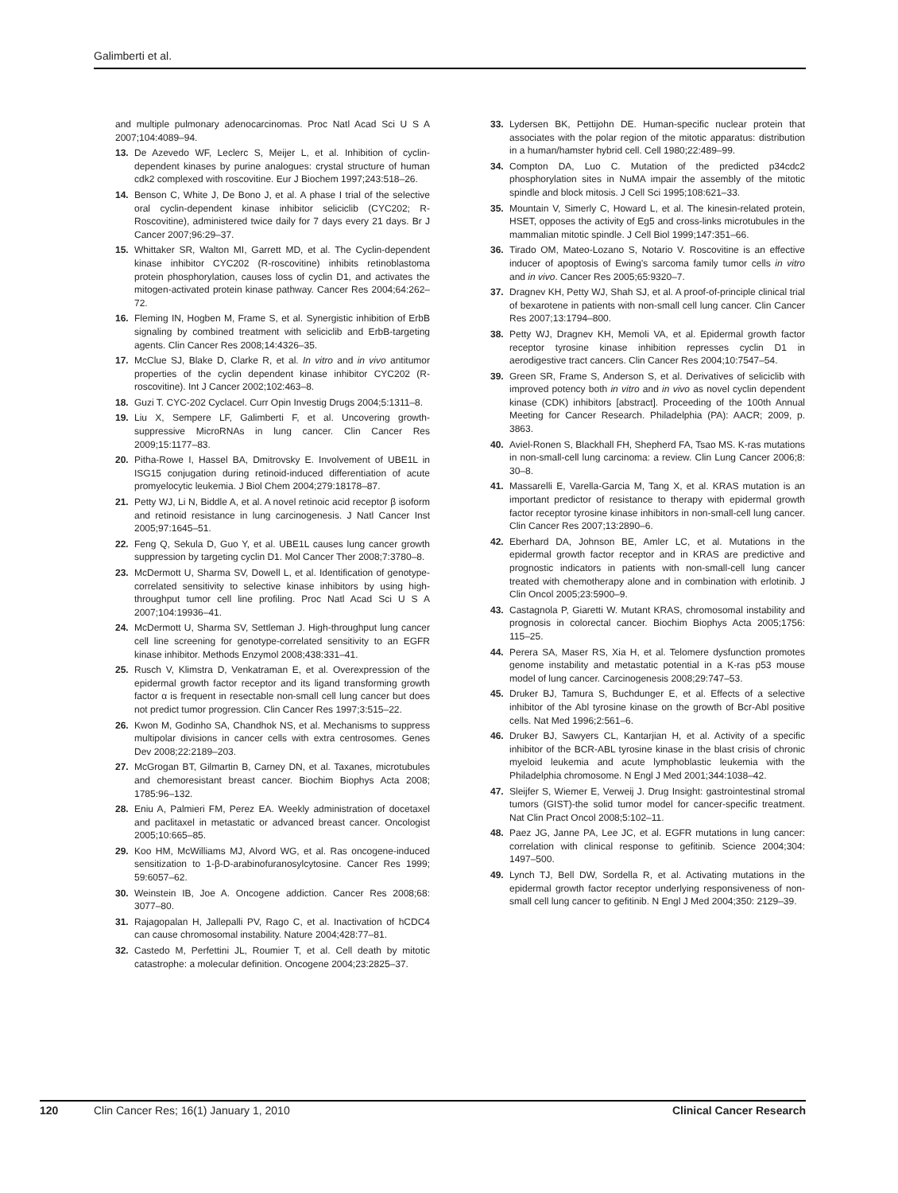Galimberti et al.
and multiple pulmonary adenocarcinomas. Proc Natl Acad Sci U S A 2007;104:4089–94.
13. De Azevedo WF, Leclerc S, Meijer L, et al. Inhibition of cyclin-dependent kinases by purine analogues: crystal structure of human cdk2 complexed with roscovitine. Eur J Biochem 1997;243:518–26.
14. Benson C, White J, De Bono J, et al. A phase I trial of the selective oral cyclin-dependent kinase inhibitor seliciclib (CYC202; R-Roscovitine), administered twice daily for 7 days every 21 days. Br J Cancer 2007;96:29–37.
15. Whittaker SR, Walton MI, Garrett MD, et al. The Cyclin-dependent kinase inhibitor CYC202 (R-roscovitine) inhibits retinoblastoma protein phosphorylation, causes loss of cyclin D1, and activates the mitogen-activated protein kinase pathway. Cancer Res 2004;64:262–72.
16. Fleming IN, Hogben M, Frame S, et al. Synergistic inhibition of ErbB signaling by combined treatment with seliciclib and ErbB-targeting agents. Clin Cancer Res 2008;14:4326–35.
17. McClue SJ, Blake D, Clarke R, et al. In vitro and in vivo antitumor properties of the cyclin dependent kinase inhibitor CYC202 (R-roscovitine). Int J Cancer 2002;102:463–8.
18. Guzi T. CYC-202 Cyclacel. Curr Opin Investig Drugs 2004;5:1311–8.
19. Liu X, Sempere LF, Galimberti F, et al. Uncovering growth-suppressive MicroRNAs in lung cancer. Clin Cancer Res 2009;15:1177–83.
20. Pitha-Rowe I, Hassel BA, Dmitrovsky E. Involvement of UBE1L in ISG15 conjugation during retinoid-induced differentiation of acute promyelocytic leukemia. J Biol Chem 2004;279:18178–87.
21. Petty WJ, Li N, Biddle A, et al. A novel retinoic acid receptor β isoform and retinoid resistance in lung carcinogenesis. J Natl Cancer Inst 2005;97:1645–51.
22. Feng Q, Sekula D, Guo Y, et al. UBE1L causes lung cancer growth suppression by targeting cyclin D1. Mol Cancer Ther 2008;7:3780–8.
23. McDermott U, Sharma SV, Dowell L, et al. Identification of genotype-correlated sensitivity to selective kinase inhibitors by using high-throughput tumor cell line profiling. Proc Natl Acad Sci U S A 2007;104:19936–41.
24. McDermott U, Sharma SV, Settleman J. High-throughput lung cancer cell line screening for genotype-correlated sensitivity to an EGFR kinase inhibitor. Methods Enzymol 2008;438:331–41.
25. Rusch V, Klimstra D, Venkatraman E, et al. Overexpression of the epidermal growth factor receptor and its ligand transforming growth factor α is frequent in resectable non-small cell lung cancer but does not predict tumor progression. Clin Cancer Res 1997;3:515–22.
26. Kwon M, Godinho SA, Chandhok NS, et al. Mechanisms to suppress multipolar divisions in cancer cells with extra centrosomes. Genes Dev 2008;22:2189–203.
27. McGrogan BT, Gilmartin B, Carney DN, et al. Taxanes, microtubules and chemoresistant breast cancer. Biochim Biophys Acta 2008; 1785:96–132.
28. Eniu A, Palmieri FM, Perez EA. Weekly administration of docetaxel and paclitaxel in metastatic or advanced breast cancer. Oncologist 2005;10:665–85.
29. Koo HM, McWilliams MJ, Alvord WG, et al. Ras oncogene-induced sensitization to 1-β-D-arabinofuranosylcytosine. Cancer Res 1999; 59:6057–62.
30. Weinstein IB, Joe A. Oncogene addiction. Cancer Res 2008;68: 3077–80.
31. Rajagopalan H, Jallepalli PV, Rago C, et al. Inactivation of hCDC4 can cause chromosomal instability. Nature 2004;428:77–81.
32. Castedo M, Perfettini JL, Roumier T, et al. Cell death by mitotic catastrophe: a molecular definition. Oncogene 2004;23:2825–37.
33. Lydersen BK, Pettijohn DE. Human-specific nuclear protein that associates with the polar region of the mitotic apparatus: distribution in a human/hamster hybrid cell. Cell 1980;22:489–99.
34. Compton DA, Luo C. Mutation of the predicted p34cdc2 phosphorylation sites in NuMA impair the assembly of the mitotic spindle and block mitosis. J Cell Sci 1995;108:621–33.
35. Mountain V, Simerly C, Howard L, et al. The kinesin-related protein, HSET, opposes the activity of Eg5 and cross-links microtubules in the mammalian mitotic spindle. J Cell Biol 1999;147:351–66.
36. Tirado OM, Mateo-Lozano S, Notario V. Roscovitine is an effective inducer of apoptosis of Ewing's sarcoma family tumor cells in vitro and in vivo. Cancer Res 2005;65:9320–7.
37. Dragnev KH, Petty WJ, Shah SJ, et al. A proof-of-principle clinical trial of bexarotene in patients with non-small cell lung cancer. Clin Cancer Res 2007;13:1794–800.
38. Petty WJ, Dragnev KH, Memoli VA, et al. Epidermal growth factor receptor tyrosine kinase inhibition represses cyclin D1 in aerodigestive tract cancers. Clin Cancer Res 2004;10:7547–54.
39. Green SR, Frame S, Anderson S, et al. Derivatives of seliciclib with improved potency both in vitro and in vivo as novel cyclin dependent kinase (CDK) inhibitors [abstract]. Proceeding of the 100th Annual Meeting for Cancer Research. Philadelphia (PA): AACR; 2009, p. 3863.
40. Aviel-Ronen S, Blackhall FH, Shepherd FA, Tsao MS. K-ras mutations in non-small-cell lung carcinoma: a review. Clin Lung Cancer 2006;8: 30–8.
41. Massarelli E, Varella-Garcia M, Tang X, et al. KRAS mutation is an important predictor of resistance to therapy with epidermal growth factor receptor tyrosine kinase inhibitors in non-small-cell lung cancer. Clin Cancer Res 2007;13:2890–6.
42. Eberhard DA, Johnson BE, Amler LC, et al. Mutations in the epidermal growth factor receptor and in KRAS are predictive and prognostic indicators in patients with non-small-cell lung cancer treated with chemotherapy alone and in combination with erlotinib. J Clin Oncol 2005;23:5900–9.
43. Castagnola P, Giaretti W. Mutant KRAS, chromosomal instability and prognosis in colorectal cancer. Biochim Biophys Acta 2005;1756: 115–25.
44. Perera SA, Maser RS, Xia H, et al. Telomere dysfunction promotes genome instability and metastatic potential in a K-ras p53 mouse model of lung cancer. Carcinogenesis 2008;29:747–53.
45. Druker BJ, Tamura S, Buchdunger E, et al. Effects of a selective inhibitor of the Abl tyrosine kinase on the growth of Bcr-Abl positive cells. Nat Med 1996;2:561–6.
46. Druker BJ, Sawyers CL, Kantarjian H, et al. Activity of a specific inhibitor of the BCR-ABL tyrosine kinase in the blast crisis of chronic myeloid leukemia and acute lymphoblastic leukemia with the Philadelphia chromosome. N Engl J Med 2001;344:1038–42.
47. Sleijfer S, Wiemer E, Verweij J. Drug Insight: gastrointestinal stromal tumors (GIST)-the solid tumor model for cancer-specific treatment. Nat Clin Pract Oncol 2008;5:102–11.
48. Paez JG, Janne PA, Lee JC, et al. EGFR mutations in lung cancer: correlation with clinical response to gefitinib. Science 2004;304: 1497–500.
49. Lynch TJ, Bell DW, Sordella R, et al. Activating mutations in the epidermal growth factor receptor underlying responsiveness of non-small cell lung cancer to gefitinib. N Engl J Med 2004;350: 2129–39.
120 Clin Cancer Res; 16(1) January 1, 2010 Clinical Cancer Research